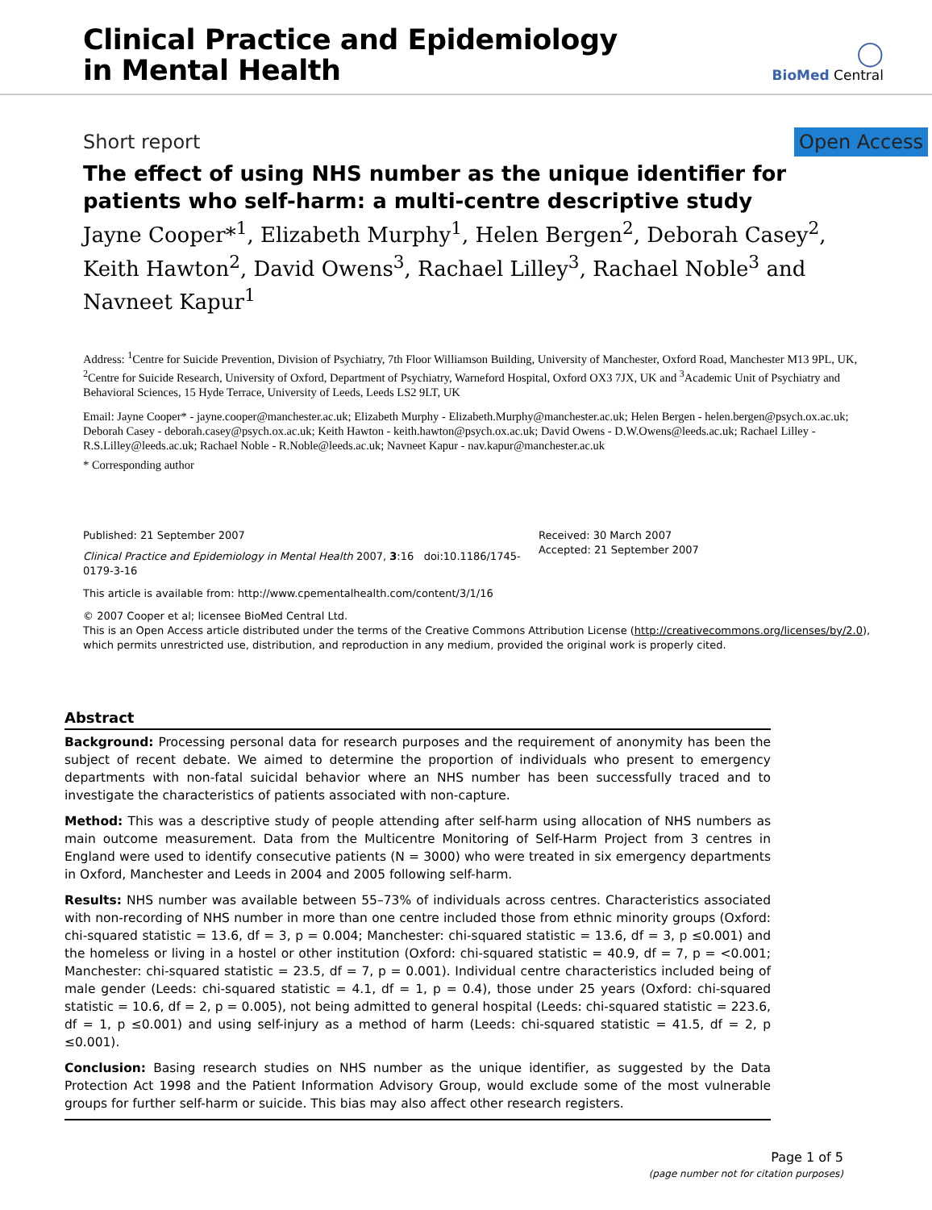Clinical Practice and Epidemiology
in Mental Health
◯
BioMed Central
Short report Open Access
The effect of using NHS number as the unique identifier for patients who self-harm: a multi-centre descriptive study
Jayne Cooper*<sup>1</sup>, Elizabeth Murphy<sup>1</sup>, Helen Bergen<sup>2</sup>, Deborah Casey<sup>2</sup>, Keith Hawton<sup>2</sup>, David Owens<sup>3</sup>, Rachael Lilley<sup>3</sup>, Rachael Noble<sup>3</sup> and Navneet Kapur<sup>1</sup>
Address: <sup>1</sup>Centre for Suicide Prevention, Division of Psychiatry, 7th Floor Williamson Building, University of Manchester, Oxford Road, Manchester M13 9PL, UK, <sup>2</sup>Centre for Suicide Research, University of Oxford, Department of Psychiatry, Warneford Hospital, Oxford OX3 7JX, UK and <sup>3</sup>Academic Unit of Psychiatry and Behavioral Sciences, 15 Hyde Terrace, University of Leeds, Leeds LS2 9LT, UK
Email: Jayne Cooper* - jayne.cooper@manchester.ac.uk; Elizabeth Murphy - Elizabeth.Murphy@manchester.ac.uk; Helen Bergen - helen.bergen@psych.ox.ac.uk; Deborah Casey - deborah.casey@psych.ox.ac.uk; Keith Hawton - keith.hawton@psych.ox.ac.uk; David Owens - D.W.Owens@leeds.ac.uk; Rachael Lilley - R.S.Lilley@leeds.ac.uk; Rachael Noble - R.Noble@leeds.ac.uk; Navneet Kapur - nav.kapur@manchester.ac.uk
* Corresponding author
Published: 21 September 2007
Clinical Practice and Epidemiology in Mental Health 2007, 3:16 doi:10.1186/1745-0179-3-16
Received: 30 March 2007
Accepted: 21 September 2007
This article is available from: http://www.cpementalhealth.com/content/3/1/16
© 2007 Cooper et al; licensee BioMed Central Ltd.
This is an Open Access article distributed under the terms of the Creative Commons Attribution License (http://creativecommons.org/licenses/by/2.0), which permits unrestricted use, distribution, and reproduction in any medium, provided the original work is properly cited.
Abstract
Background: Processing personal data for research purposes and the requirement of anonymity has been the subject of recent debate. We aimed to determine the proportion of individuals who present to emergency departments with non-fatal suicidal behavior where an NHS number has been successfully traced and to investigate the characteristics of patients associated with non-capture.
Method: This was a descriptive study of people attending after self-harm using allocation of NHS numbers as main outcome measurement. Data from the Multicentre Monitoring of Self-Harm Project from 3 centres in England were used to identify consecutive patients (N = 3000) who were treated in six emergency departments in Oxford, Manchester and Leeds in 2004 and 2005 following self-harm.
Results: NHS number was available between 55–73% of individuals across centres. Characteristics associated with non-recording of NHS number in more than one centre included those from ethnic minority groups (Oxford: chi-squared statistic = 13.6, df = 3, p = 0.004; Manchester: chi-squared statistic = 13.6, df = 3, p ≤0.001) and the homeless or living in a hostel or other institution (Oxford: chi-squared statistic = 40.9, df = 7, p = <0.001; Manchester: chi-squared statistic = 23.5, df = 7, p = 0.001). Individual centre characteristics included being of male gender (Leeds: chi-squared statistic = 4.1, df = 1, p = 0.4), those under 25 years (Oxford: chi-squared statistic = 10.6, df = 2, p = 0.005), not being admitted to general hospital (Leeds: chi-squared statistic = 223.6, df = 1, p ≤0.001) and using self-injury as a method of harm (Leeds: chi-squared statistic = 41.5, df = 2, p ≤0.001).
Conclusion: Basing research studies on NHS number as the unique identifier, as suggested by the Data Protection Act 1998 and the Patient Information Advisory Group, would exclude some of the most vulnerable groups for further self-harm or suicide. This bias may also affect other research registers.
Page 1 of 5
(page number not for citation purposes)